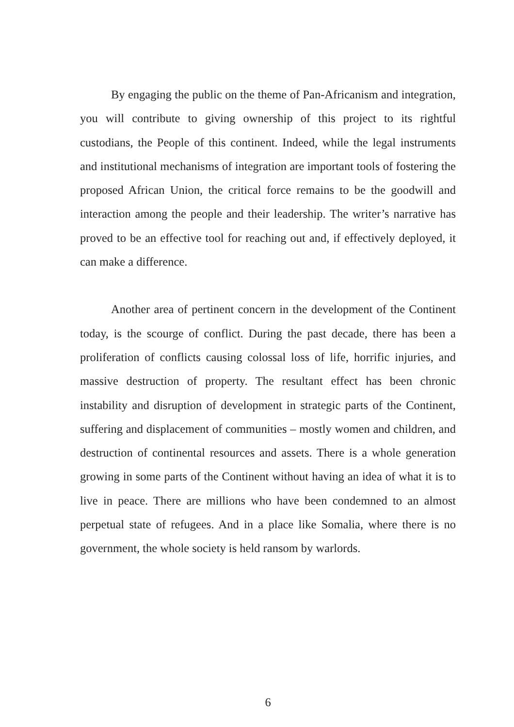By engaging the public on the theme of Pan-Africanism and integration, you will contribute to giving ownership of this project to its rightful custodians, the People of this continent. Indeed, while the legal instruments and institutional mechanisms of integration are important tools of fostering the proposed African Union, the critical force remains to be the goodwill and interaction among the people and their leadership. The writer’s narrative has proved to be an effective tool for reaching out and, if effectively deployed, it can make a difference.
Another area of pertinent concern in the development of the Continent today, is the scourge of conflict. During the past decade, there has been a proliferation of conflicts causing colossal loss of life, horrific injuries, and massive destruction of property. The resultant effect has been chronic instability and disruption of development in strategic parts of the Continent, suffering and displacement of communities – mostly women and children, and destruction of continental resources and assets. There is a whole generation growing in some parts of the Continent without having an idea of what it is to live in peace. There are millions who have been condemned to an almost perpetual state of refugees. And in a place like Somalia, where there is no government, the whole society is held ransom by warlords.
6